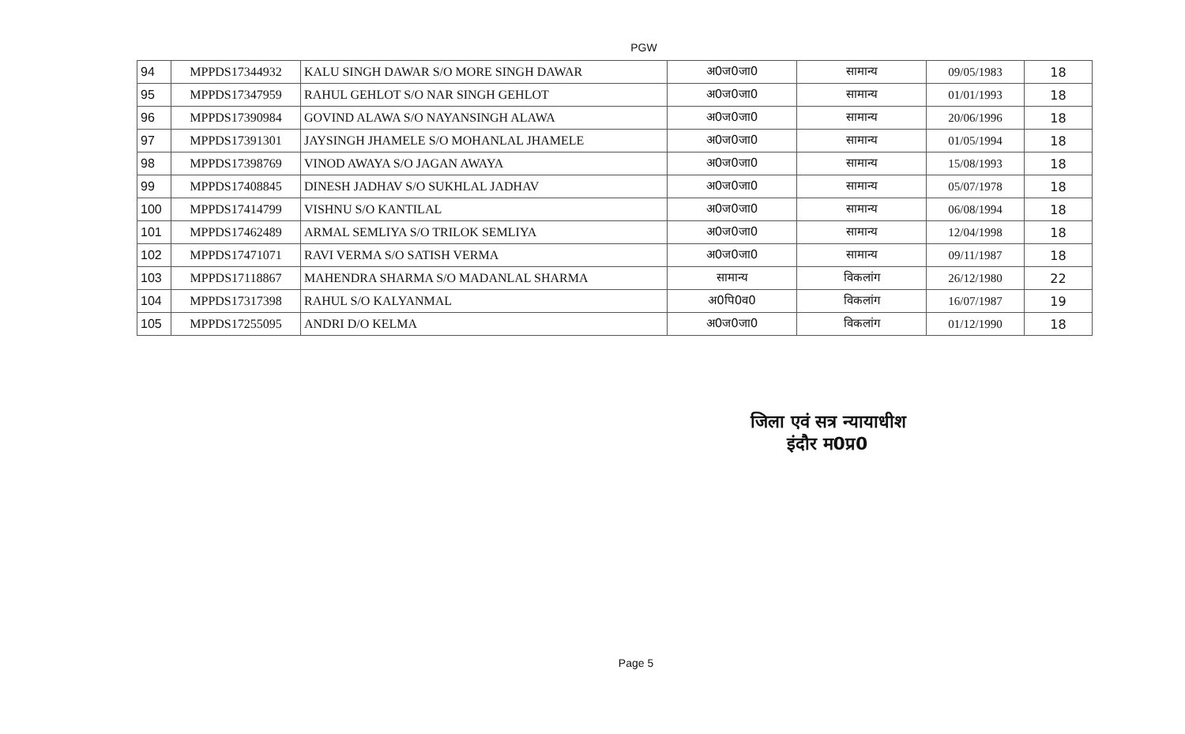PGW
| 94 | MPPDS17344932 | KALU SINGH DAWAR S/O MORE SINGH DAWAR | अ0ज0जा0 | सामान्य | 09/05/1983 | 18 |
| 95 | MPPDS17347959 | RAHUL GEHLOT S/O NAR SINGH GEHLOT | अ0ज0जा0 | सामान्य | 01/01/1993 | 18 |
| 96 | MPPDS17390984 | GOVIND ALAWA S/O NAYANSINGH ALAWA | अ0ज0जा0 | सामान्य | 20/06/1996 | 18 |
| 97 | MPPDS17391301 | JAYSINGH JHAMELE S/O MOHANLAL JHAMELE | अ0ज0जा0 | सामान्य | 01/05/1994 | 18 |
| 98 | MPPDS17398769 | VINOD AWAYA S/O JAGAN AWAYA | अ0ज0जा0 | सामान्य | 15/08/1993 | 18 |
| 99 | MPPDS17408845 | DINESH JADHAV S/O SUKHLAL JADHAV | अ0ज0जा0 | सामान्य | 05/07/1978 | 18 |
| 100 | MPPDS17414799 | VISHNU S/O KANTILAL | अ0ज0जा0 | सामान्य | 06/08/1994 | 18 |
| 101 | MPPDS17462489 | ARMAL SEMLIYA S/O TRILOK SEMLIYA | अ0ज0जा0 | सामान्य | 12/04/1998 | 18 |
| 102 | MPPDS17471071 | RAVI VERMA S/O SATISH VERMA | अ0ज0जा0 | सामान्य | 09/11/1987 | 18 |
| 103 | MPPDS17118867 | MAHENDRA SHARMA S/O MADANLAL SHARMA | सामान्य | विकलांग | 26/12/1980 | 22 |
| 104 | MPPDS17317398 | RAHUL S/O KALYANMAL | अ0पि0व0 | विकलांग | 16/07/1987 | 19 |
| 105 | MPPDS17255095 | ANDRI D/O KELMA | अ0ज0जा0 | विकलांग | 01/12/1990 | 18 |
जिला एवं सत्र न्यायाधीश
इंदौर म0प्र0
Page 5